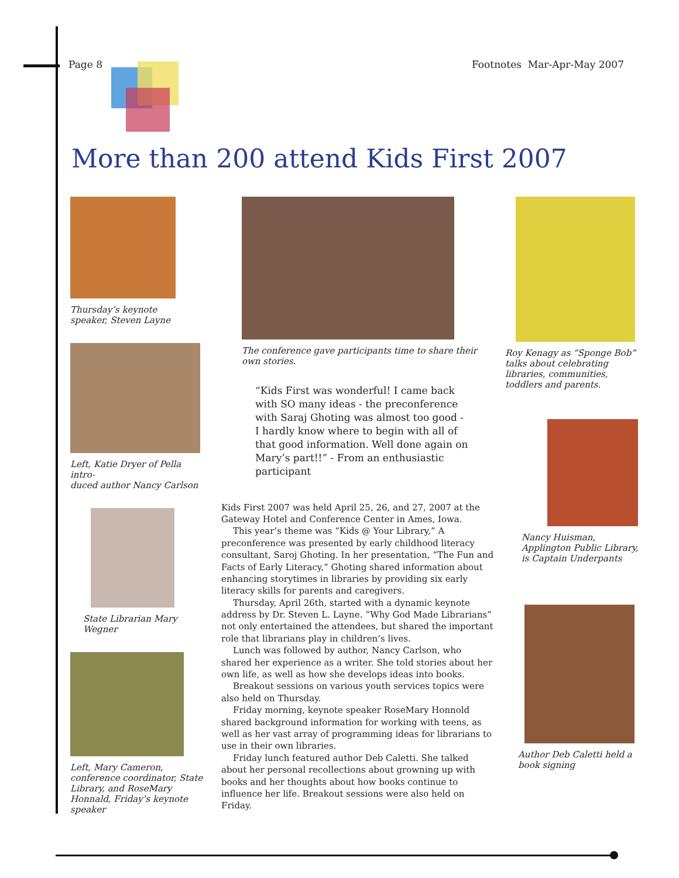Page 8 Footnotes Mar-Apr-May 2007
More than 200 attend Kids First 2007
Thursday’s keynote
speaker, Steven Layne
Left, Katie Dryer of Pella intro-
duced author Nancy Carlson
State Librarian Mary Wegner
Left, Mary Cameron, conference coordinator, State Library, and RoseMary Honnald, Friday’s keynote speaker
The conference gave participants time to share their own stories.
“Kids First was wonderful! I came back with SO many ideas - the preconference with Saraj Ghoting was almost too good - I hardly know where to begin with all of that good information. Well done again on Mary’s part!!” - From an enthusiastic participant
Kids First 2007 was held April 25, 26, and 27, 2007 at the Gateway Hotel and Conference Center in Ames, Iowa.
This year’s theme was “Kids @ Your Library,” A preconference was presented by early childhood literacy consultant, Saroj Ghoting. In her presentation, “The Fun and Facts of Early Literacy,” Ghoting shared information about enhancing storytimes in libraries by providing six early literacy skills for parents and caregivers.
Thursday, April 26th, started with a dynamic keynote address by Dr. Steven L. Layne. “Why God Made Librarians” not only entertained the attendees, but shared the important role that librarians play in children’s lives.
Lunch was followed by author, Nancy Carlson, who shared her experience as a writer. She told stories about her own life, as well as how she develops ideas into books.
Breakout sessions on various youth services topics were also held on Thursday.
Friday morning, keynote speaker RoseMary Honnold shared background information for working with teens, as well as her vast array of programming ideas for librarians to use in their own libraries.
Friday lunch featured author Deb Caletti. She talked about her personal recollections about growning up with books and her thoughts about how books continue to influence her life. Breakout sessions were also held on Friday.
Roy Kenagy as “Sponge Bob” talks about celebrating libraries, communities, toddlers and parents.
Nancy Huisman, Applington Public Library, is Captain Underpants
Author Deb Caletti held a
book signing